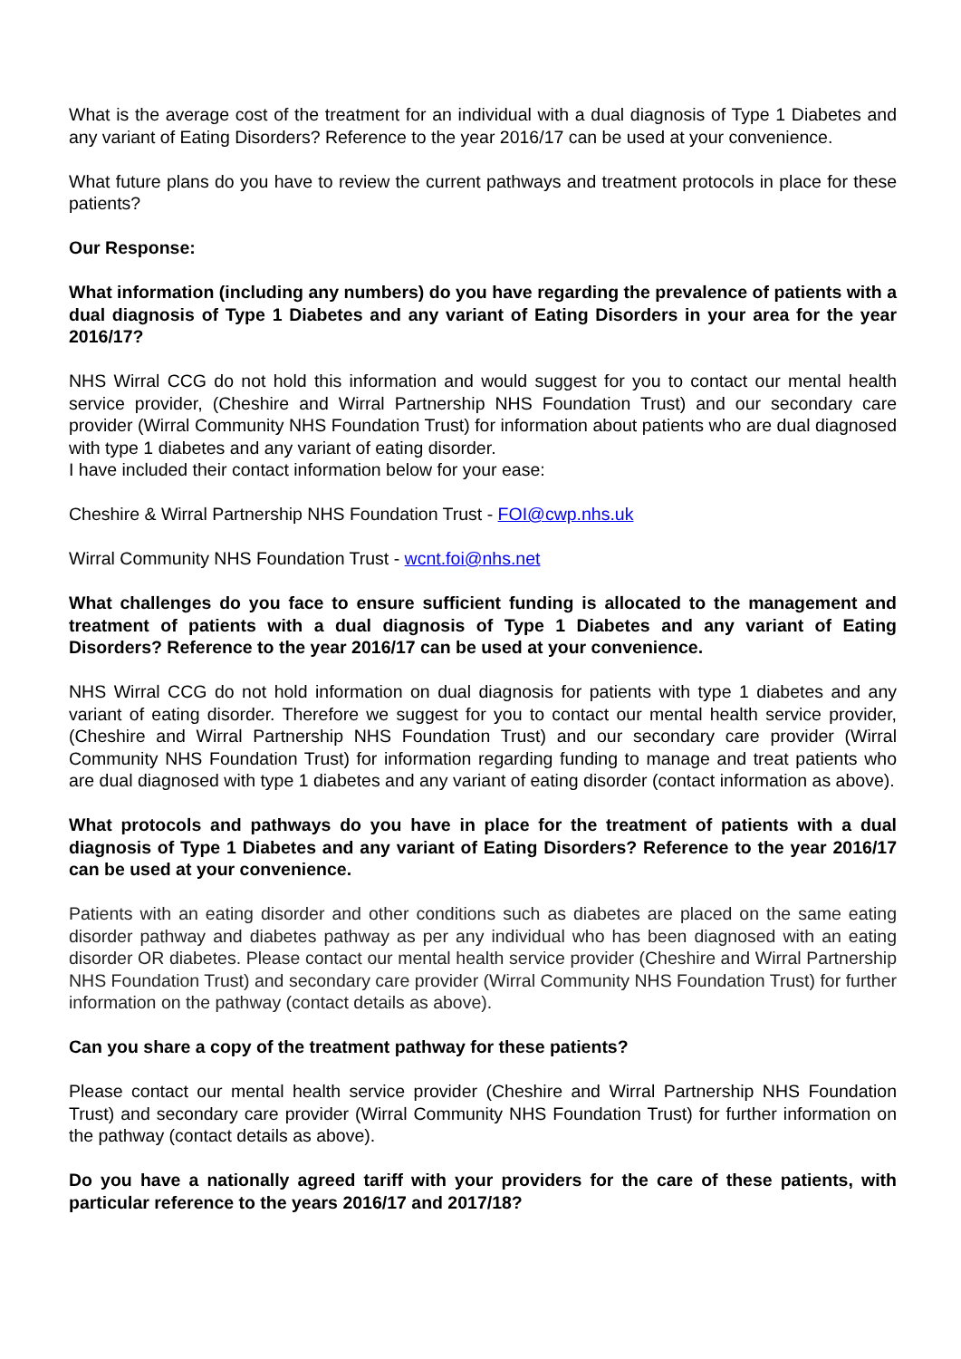What is the average cost of the treatment for an individual with a dual diagnosis of Type 1 Diabetes and any variant of Eating Disorders? Reference to the year 2016/17 can be used at your convenience.
What future plans do you have to review the current pathways and treatment protocols in place for these patients?
Our Response:
What information (including any numbers) do you have regarding the prevalence of patients with a dual diagnosis of Type 1 Diabetes and any variant of Eating Disorders in your area for the year 2016/17?
NHS Wirral CCG do not hold this information and would suggest for you to contact our mental health service provider, (Cheshire and Wirral Partnership NHS Foundation Trust) and our secondary care provider (Wirral Community NHS Foundation Trust) for information about patients who are dual diagnosed with type 1 diabetes and any variant of eating disorder.
I have included their contact information below for your ease:
Cheshire & Wirral Partnership NHS Foundation Trust - FOI@cwp.nhs.uk
Wirral Community NHS Foundation Trust - wcnt.foi@nhs.net
What challenges do you face to ensure sufficient funding is allocated to the management and treatment of patients with a dual diagnosis of Type 1 Diabetes and any variant of Eating Disorders? Reference to the year 2016/17 can be used at your convenience.
NHS Wirral CCG do not hold information on dual diagnosis for patients with type 1 diabetes and any variant of eating disorder. Therefore we suggest for you to contact our mental health service provider, (Cheshire and Wirral Partnership NHS Foundation Trust) and our secondary care provider (Wirral Community NHS Foundation Trust) for information regarding funding to manage and treat patients who are dual diagnosed with type 1 diabetes and any variant of eating disorder (contact information as above).
What protocols and pathways do you have in place for the treatment of patients with a dual diagnosis of Type 1 Diabetes and any variant of Eating Disorders? Reference to the year 2016/17 can be used at your convenience.
Patients with an eating disorder and other conditions such as diabetes are placed on the same eating disorder pathway and diabetes pathway as per any individual who has been diagnosed with an eating disorder OR diabetes. Please contact our mental health service provider (Cheshire and Wirral Partnership NHS Foundation Trust) and secondary care provider (Wirral Community NHS Foundation Trust) for further information on the pathway (contact details as above).
Can you share a copy of the treatment pathway for these patients?
Please contact our mental health service provider (Cheshire and Wirral Partnership NHS Foundation Trust) and secondary care provider (Wirral Community NHS Foundation Trust) for further information on the pathway (contact details as above).
Do you have a nationally agreed tariff with your providers for the care of these patients, with particular reference to the years 2016/17 and 2017/18?